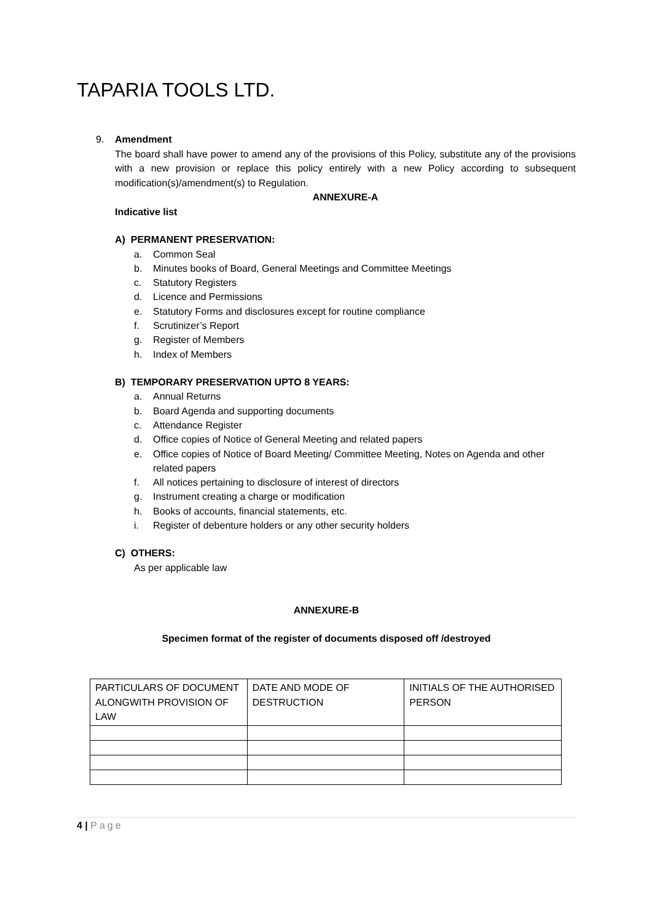TAPARIA TOOLS LTD.
9. Amendment
The board shall have power to amend any of the provisions of this Policy, substitute any of the provisions with a new provision or replace this policy entirely with a new Policy according to subsequent modification(s)/amendment(s) to Regulation.
ANNEXURE-A
Indicative list
A) PERMANENT PRESERVATION:
a. Common Seal
b. Minutes books of Board, General Meetings and Committee Meetings
c. Statutory Registers
d. Licence and Permissions
e. Statutory Forms and disclosures except for routine compliance
f. Scrutinizer’s Report
g. Register of Members
h. Index of Members
B) TEMPORARY PRESERVATION UPTO 8 YEARS:
a. Annual Returns
b. Board Agenda and supporting documents
c. Attendance Register
d. Office copies of Notice of General Meeting and related papers
e. Office copies of Notice of Board Meeting/ Committee Meeting, Notes on Agenda and other related papers
f. All notices pertaining to disclosure of interest of directors
g. Instrument creating a charge or modification
h. Books of accounts, financial statements, etc.
i. Register of debenture holders or any other security holders
C) OTHERS:
As per applicable law
ANNEXURE-B
Specimen format of the register of documents disposed off /destroyed
| PARTICULARS OF DOCUMENT ALONGWITH PROVISION OF LAW | DATE AND MODE OF DESTRUCTION | INITIALS OF THE AUTHORISED PERSON |
4 | Page